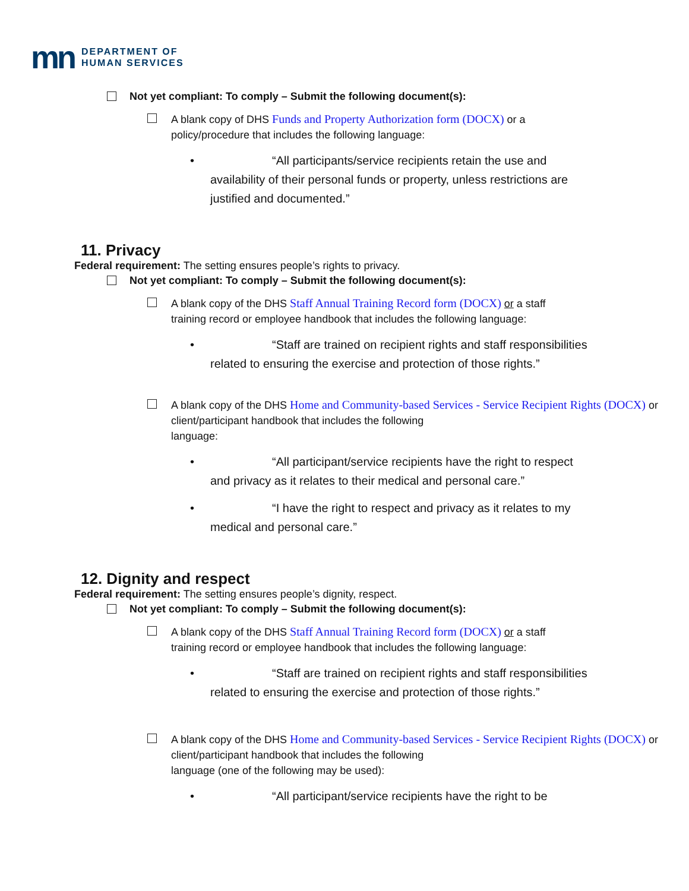mn
DEPARTMENT OF
HUMAN SERVICES
Not yet compliant: To comply – Submit the following document(s):
A blank copy of DHS Funds and Property Authorization form (DOCX) or a
policy/procedure that includes the following language:
• “All participants/service recipients retain the use and availability of their personal funds or property, unless restrictions are justified and documented.”
11. Privacy
Federal requirement: The setting ensures people’s rights to privacy.
Not yet compliant: To comply – Submit the following document(s):
A blank copy of the DHS Staff Annual Training Record form (DOCX) or a staff
training record or employee handbook that includes the following language:
• “Staff are trained on recipient rights and staff responsibilities related to ensuring the exercise and protection of those rights.”
A blank copy of the DHS Home and Community-based Services - Service Recipient Rights (DOCX) or client/participant handbook that includes the following
language:
• “All participant/service recipients have the right to respect and privacy as it relates to their medical and personal care.”
• “I have the right to respect and privacy as it relates to my medical and personal care.”
12. Dignity and respect
Federal requirement: The setting ensures people’s dignity, respect.
Not yet compliant: To comply – Submit the following document(s):
A blank copy of the DHS Staff Annual Training Record form (DOCX) or a staff
training record or employee handbook that includes the following language:
• “Staff are trained on recipient rights and staff responsibilities related to ensuring the exercise and protection of those rights.”
A blank copy of the DHS Home and Community-based Services - Service Recipient Rights (DOCX) or client/participant handbook that includes the following
language (one of the following may be used):
• “All participant/service recipients have the right to be